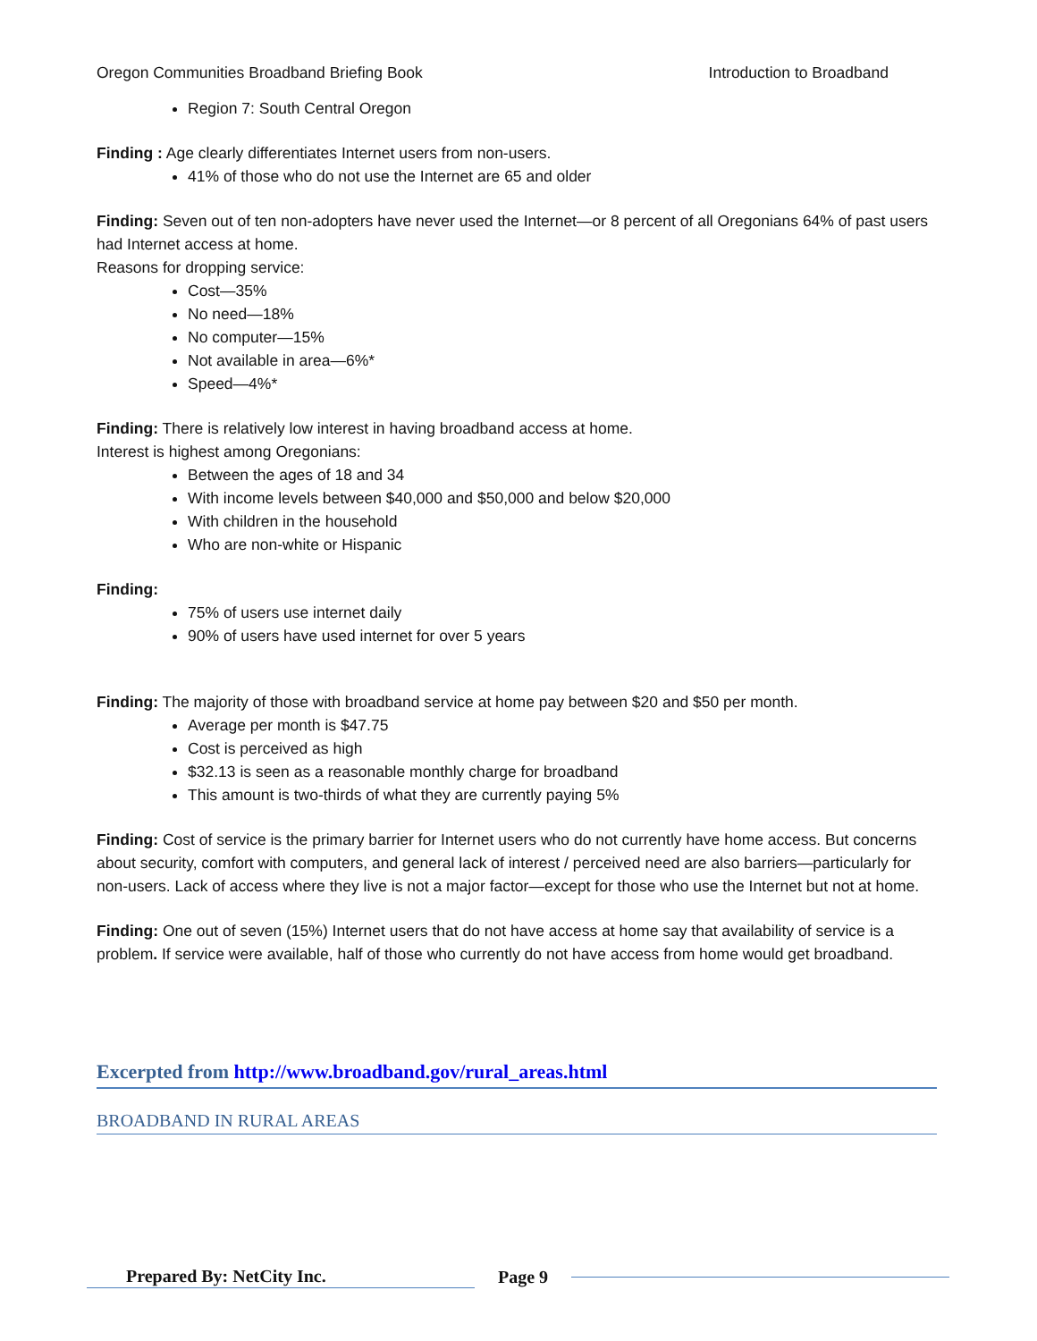Oregon Communities Broadband Briefing Book Introduction to Broadband
Region 7: South Central Oregon
Finding : Age clearly differentiates Internet users from non-users.
41% of those who do not use the Internet are 65 and older
Finding: Seven out of ten non-adopters have never used the Internet—or 8 percent of all Oregonians 64% of past users had Internet access at home.
Reasons for dropping service:
Cost—35%
No need—18%
No computer—15%
Not available in area—6%*
Speed—4%*
Finding: There is relatively low interest in having broadband access at home.
Interest is highest among Oregonians:
Between the ages of 18 and 34
With income levels between $40,000 and $50,000 and below $20,000
With children in the household
Who are non-white or Hispanic
Finding:
75% of users use internet daily
90% of users have used internet for over 5 years
Finding: The majority of those with broadband service at home pay between $20 and $50 per month.
Average per month is $47.75
Cost is perceived as high
$32.13 is seen as a reasonable monthly charge for broadband
This amount is two-thirds of what they are currently paying 5%
Finding: Cost of service is the primary barrier for Internet users who do not currently have home access. But concerns about security, comfort with computers, and general lack of interest / perceived need are also barriers—particularly for non-users. Lack of access where they live is not a major factor—except for those who use the Internet but not at home.
Finding: One out of seven (15%) Internet users that do not have access at home say that availability of service is a problem. If service were available, half of those who currently do not have access from home would get broadband.
Excerpted from http://www.broadband.gov/rural_areas.html
BROADBAND IN RURAL AREAS
Prepared By: NetCity Inc. Page 9